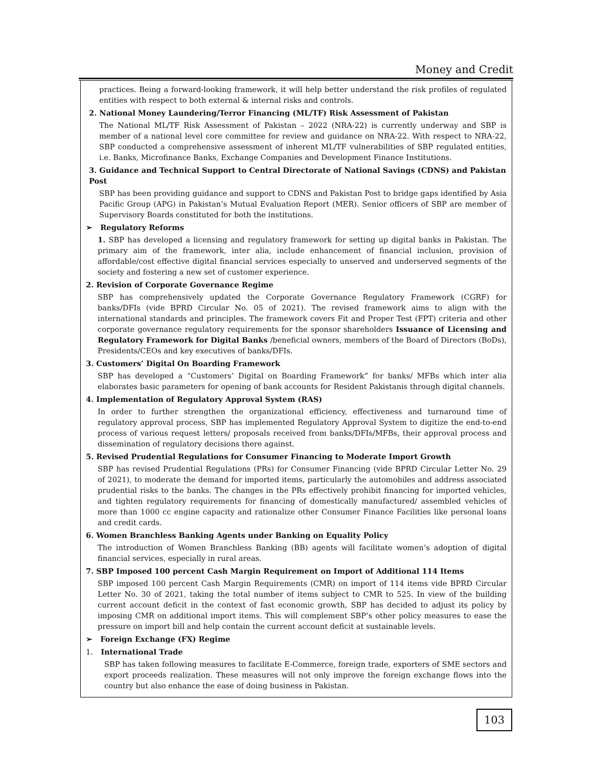Money and Credit
practices. Being a forward-looking framework, it will help better understand the risk profiles of regulated entities with respect to both external & internal risks and controls.
2. National Money Laundering/Terror Financing (ML/TF) Risk Assessment of Pakistan
The National ML/TF Risk Assessment of Pakistan – 2022 (NRA-22) is currently underway and SBP is member of a national level core committee for review and guidance on NRA-22. With respect to NRA-22, SBP conducted a comprehensive assessment of inherent ML/TF vulnerabilities of SBP regulated entities, i.e. Banks, Microfinance Banks, Exchange Companies and Development Finance Institutions.
3. Guidance and Technical Support to Central Directorate of National Savings (CDNS) and Pakistan Post
SBP has been providing guidance and support to CDNS and Pakistan Post to bridge gaps identified by Asia Pacific Group (APG) in Pakistan’s Mutual Evaluation Report (MER). Senior officers of SBP are member of Supervisory Boards constituted for both the institutions.
➢ Regulatory Reforms
1. SBP has developed a licensing and regulatory framework for setting up digital banks in Pakistan. The primary aim of the framework, inter alia, include enhancement of financial inclusion, provision of affordable/cost effective digital financial services especially to unserved and underserved segments of the society and fostering a new set of customer experience.
2. Revision of Corporate Governance Regime
SBP has comprehensively updated the Corporate Governance Regulatory Framework (CGRF) for banks/DFIs (vide BPRD Circular No. 05 of 2021). The revised framework aims to align with the international standards and principles. The framework covers Fit and Proper Test (FPT) criteria and other corporate governance regulatory requirements for the sponsor shareholders Issuance of Licensing and Regulatory Framework for Digital Banks /beneficial owners, members of the Board of Directors (BoDs), Presidents/CEOs and key executives of banks/DFIs.
3. Customers’ Digital On Boarding Framework
SBP has developed a “Customers’ Digital on Boarding Framework” for banks/ MFBs which inter alia elaborates basic parameters for opening of bank accounts for Resident Pakistanis through digital channels.
4. Implementation of Regulatory Approval System (RAS)
In order to further strengthen the organizational efficiency, effectiveness and turnaround time of regulatory approval process, SBP has implemented Regulatory Approval System to digitize the end-to-end process of various request letters/ proposals received from banks/DFIs/MFBs, their approval process and dissemination of regulatory decisions there against.
5. Revised Prudential Regulations for Consumer Financing to Moderate Import Growth
SBP has revised Prudential Regulations (PRs) for Consumer Financing (vide BPRD Circular Letter No. 29 of 2021), to moderate the demand for imported items, particularly the automobiles and address associated prudential risks to the banks. The changes in the PRs effectively prohibit financing for imported vehicles, and tighten regulatory requirements for financing of domestically manufactured/ assembled vehicles of more than 1000 cc engine capacity and rationalize other Consumer Finance Facilities like personal loans and credit cards.
6. Women Branchless Banking Agents under Banking on Equality Policy
The introduction of Women Branchless Banking (BB) agents will facilitate women’s adoption of digital financial services, especially in rural areas.
7. SBP Imposed 100 percent Cash Margin Requirement on Import of Additional 114 Items
SBP imposed 100 percent Cash Margin Requirements (CMR) on import of 114 items vide BPRD Circular Letter No. 30 of 2021, taking the total number of items subject to CMR to 525. In view of the building current account deficit in the context of fast economic growth, SBP has decided to adjust its policy by imposing CMR on additional import items. This will complement SBP’s other policy measures to ease the pressure on import bill and help contain the current account deficit at sustainable levels.
➢ Foreign Exchange (FX) Regime
1. International Trade
SBP has taken following measures to facilitate E-Commerce, foreign trade, exporters of SME sectors and export proceeds realization. These measures will not only improve the foreign exchange flows into the country but also enhance the ease of doing business in Pakistan.
103